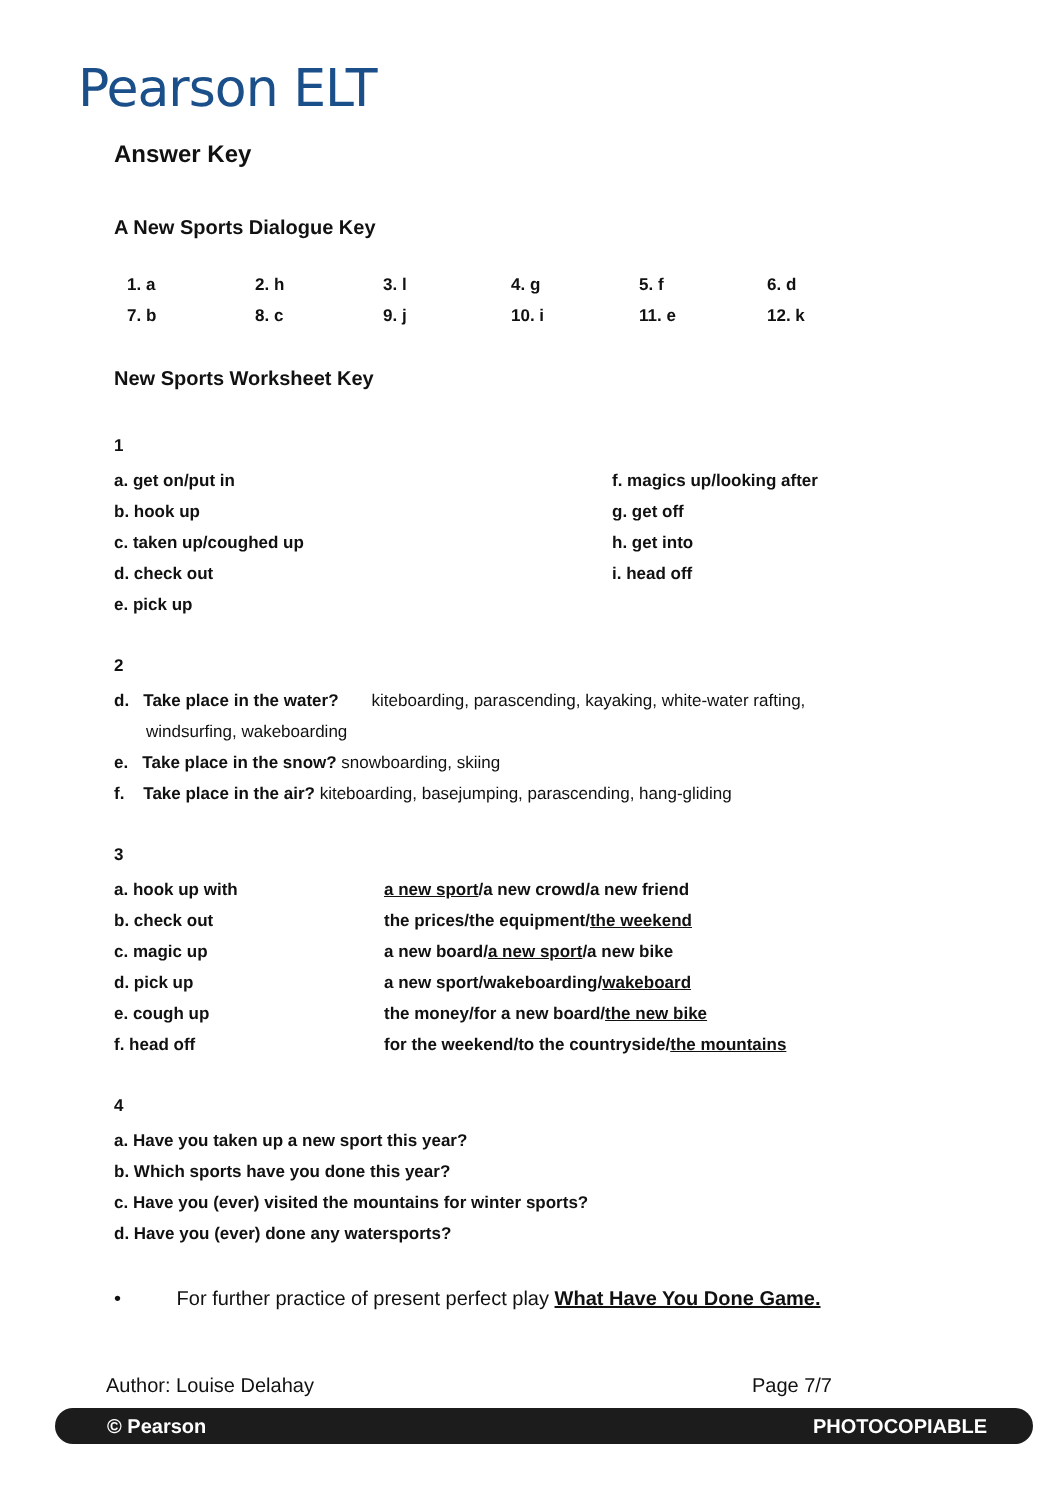Pearson ELT
Answer Key
A New Sports Dialogue Key
| 1. a | 2. h | 3. l | 4. g | 5. f | 6. d |
| 7. b | 8. c | 9. j | 10. i | 11. e | 12. k |
New Sports Worksheet Key
1
| a. get on/put in | f. magics up/looking after |
| b. hook up | g. get off |
| c. taken up/coughed up | h. get into |
| d. check out | i. head off |
| e. pick up | |
2
d. Take place in the water? kiteboarding, parascending, kayaking, white-water rafting,
windsurfing, wakeboarding
e. Take place in the snow? snowboarding, skiing
f. Take place in the air? kiteboarding, basejumping, parascending, hang-gliding
3
| a. hook up with | a new sport /a new crowd/a new friend |
| b. check out | the prices/the equipment/ the weekend |
| c. magic up | a new board/ a new sport /a new bike |
| d. pick up | a new sport/wakeboarding/ wakeboard |
| e. cough up | the money/for a new board/ the new bike |
| f. head off | for the weekend/to the countryside/ the mountains |
4
a. Have you taken up a new sport this year?
b. Which sports have you done this year?
c. Have you (ever) visited the mountains for winter sports?
d. Have you (ever) done any watersports?
• For further practice of present perfect play What Have You Done Game.
Author: Louise Delahay Page 7/7
© Pearson PHOTOCOPIABLE